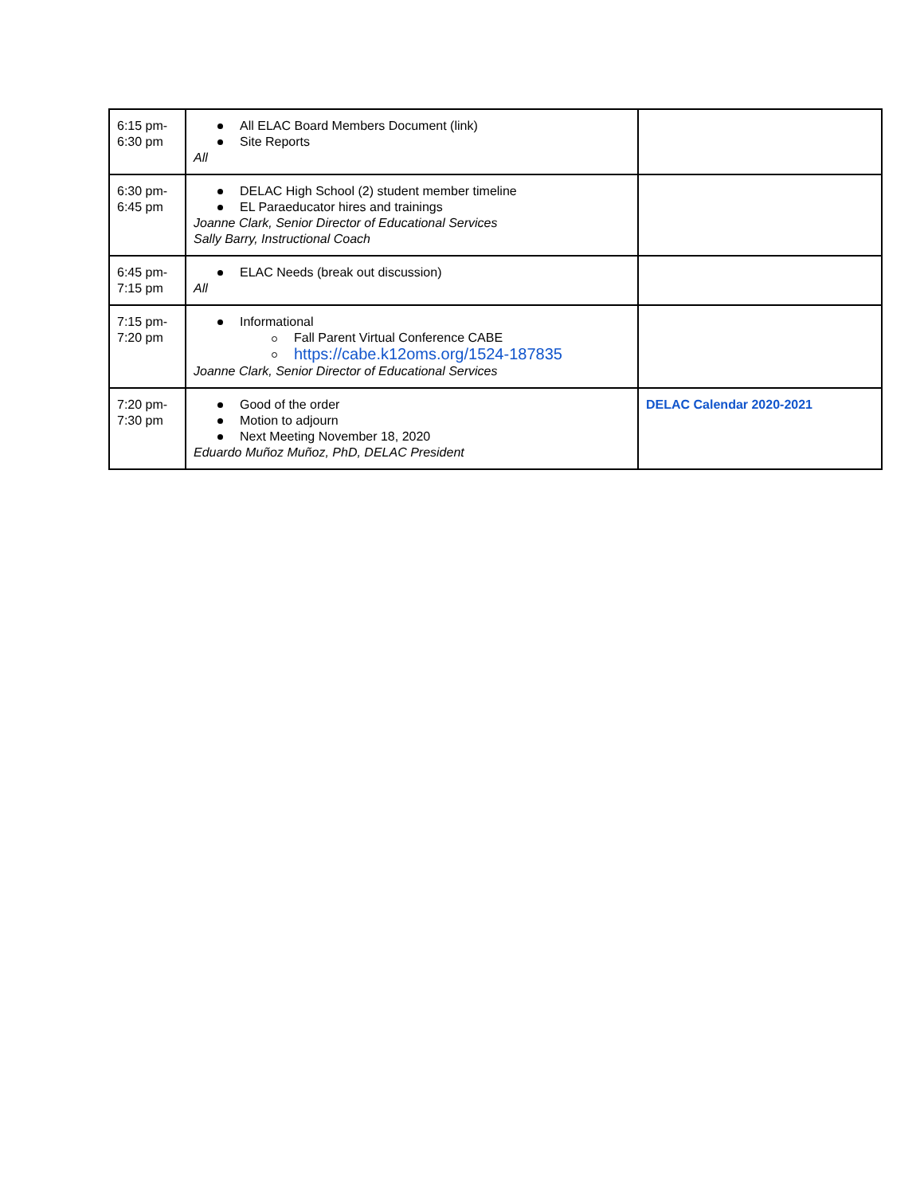| 6:15 pm- 6:30 pm | All ELAC Board Members Document (link) Site Reports All | |
| 6:30 pm- 6:45 pm | DELAC High School (2) student member timeline EL Paraeducator hires and trainings Joanne Clark, Senior Director of Educational Services Sally Barry, Instructional Coach | |
| 6:45 pm- 7:15 pm | ELAC Needs (break out discussion) All | |
| 7:15 pm- 7:20 pm | Informational Fall Parent Virtual Conference CABE https://cabe.k12oms.org/1524-187835 Joanne Clark, Senior Director of Educational Services | |
| 7:20 pm- 7:30 pm | Good of the order Motion to adjourn Next Meeting November 18, 2020 Eduardo Muñoz Muñoz, PhD, DELAC President | DELAC Calendar 2020-2021 |